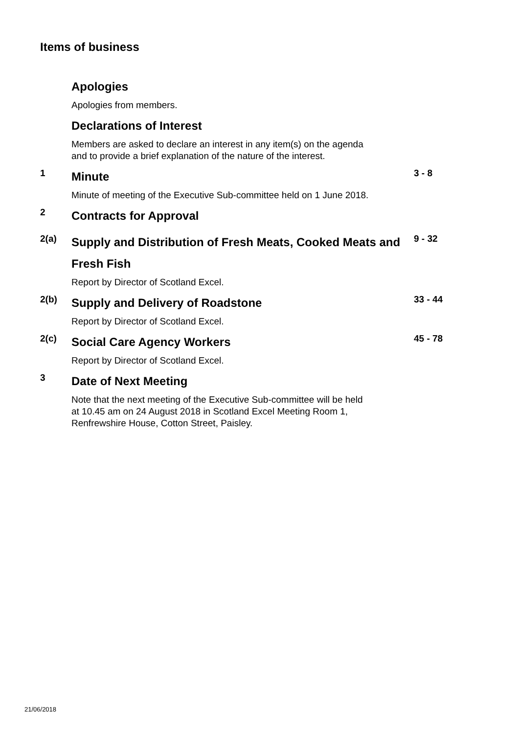Items of business
Apologies
Apologies from members.
Declarations of Interest
Members are asked to declare an interest in any item(s) on the agenda
and to provide a brief explanation of the nature of the interest.
1
Minute
3 - 8
Minute of meeting of the Executive Sub-committee held on 1 June 2018.
2
Contracts for Approval
2(a)
Supply and Distribution of Fresh Meats, Cooked Meats and Fresh Fish
9 - 32
Report by Director of Scotland Excel.
2(b)
Supply and Delivery of Roadstone
33 - 44
Report by Director of Scotland Excel.
2(c)
Social Care Agency Workers
45 - 78
Report by Director of Scotland Excel.
3
Date of Next Meeting
Note that the next meeting of the Executive Sub-committee will be held
at 10.45 am on 24 August 2018 in Scotland Excel Meeting Room 1,
Renfrewshire House, Cotton Street, Paisley.
21/06/2018